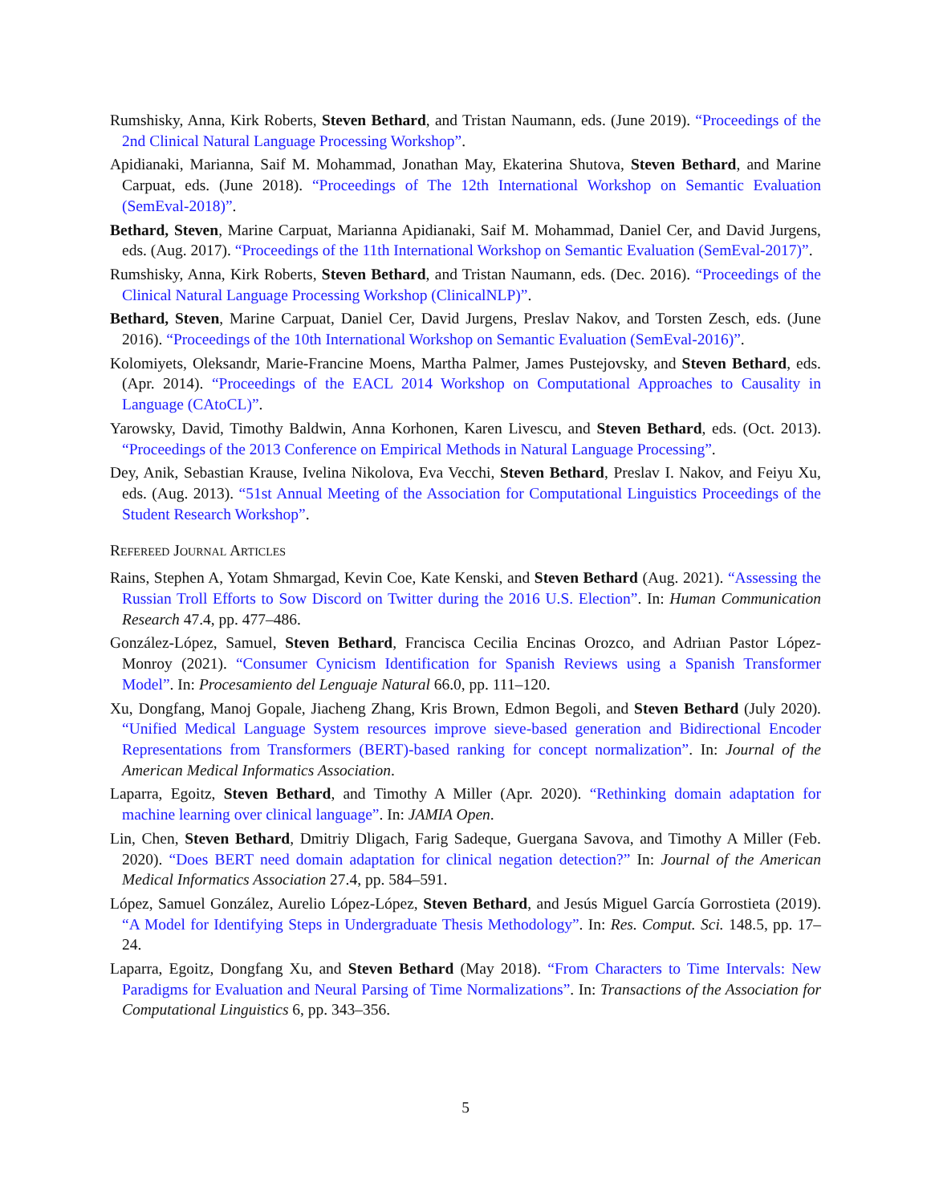Rumshisky, Anna, Kirk Roberts, Steven Bethard, and Tristan Naumann, eds. (June 2019). “Proceedings of the 2nd Clinical Natural Language Processing Workshop”.
Apidianaki, Marianna, Saif M. Mohammad, Jonathan May, Ekaterina Shutova, Steven Bethard, and Marine Carpuat, eds. (June 2018). “Proceedings of The 12th International Workshop on Semantic Evaluation (SemEval-2018)”.
Bethard, Steven, Marine Carpuat, Marianna Apidianaki, Saif M. Mohammad, Daniel Cer, and David Jurgens, eds. (Aug. 2017). “Proceedings of the 11th International Workshop on Semantic Evaluation (SemEval-2017)”.
Rumshisky, Anna, Kirk Roberts, Steven Bethard, and Tristan Naumann, eds. (Dec. 2016). “Proceedings of the Clinical Natural Language Processing Workshop (ClinicalNLP)”.
Bethard, Steven, Marine Carpuat, Daniel Cer, David Jurgens, Preslav Nakov, and Torsten Zesch, eds. (June 2016). “Proceedings of the 10th International Workshop on Semantic Evaluation (SemEval-2016)”.
Kolomiyets, Oleksandr, Marie-Francine Moens, Martha Palmer, James Pustejovsky, and Steven Bethard, eds. (Apr. 2014). “Proceedings of the EACL 2014 Workshop on Computational Approaches to Causality in Language (CAtoCL)”.
Yarowsky, David, Timothy Baldwin, Anna Korhonen, Karen Livescu, and Steven Bethard, eds. (Oct. 2013). “Proceedings of the 2013 Conference on Empirical Methods in Natural Language Processing”.
Dey, Anik, Sebastian Krause, Ivelina Nikolova, Eva Vecchi, Steven Bethard, Preslav I. Nakov, and Feiyu Xu, eds. (Aug. 2013). “51st Annual Meeting of the Association for Computational Linguistics Proceedings of the Student Research Workshop”.
Refereed Journal Articles
Rains, Stephen A, Yotam Shmargad, Kevin Coe, Kate Kenski, and Steven Bethard (Aug. 2021). “Assessing the Russian Troll Efforts to Sow Discord on Twitter during the 2016 U.S. Election”. In: Human Communication Research 47.4, pp. 477–486.
González-López, Samuel, Steven Bethard, Francisca Cecilia Encinas Orozco, and Adriıan Pastor López-Monroy (2021). “Consumer Cynicism Identification for Spanish Reviews using a Spanish Transformer Model”. In: Procesamiento del Lenguaje Natural 66.0, pp. 111–120.
Xu, Dongfang, Manoj Gopale, Jiacheng Zhang, Kris Brown, Edmon Begoli, and Steven Bethard (July 2020). “Unified Medical Language System resources improve sieve-based generation and Bidirectional Encoder Representations from Transformers (BERT)-based ranking for concept normalization”. In: Journal of the American Medical Informatics Association.
Laparra, Egoitz, Steven Bethard, and Timothy A Miller (Apr. 2020). “Rethinking domain adaptation for machine learning over clinical language”. In: JAMIA Open.
Lin, Chen, Steven Bethard, Dmitriy Dligach, Farig Sadeque, Guergana Savova, and Timothy A Miller (Feb. 2020). “Does BERT need domain adaptation for clinical negation detection?” In: Journal of the American Medical Informatics Association 27.4, pp. 584–591.
López, Samuel González, Aurelio López-López, Steven Bethard, and Jesús Miguel García Gorrostieta (2019). “A Model for Identifying Steps in Undergraduate Thesis Methodology”. In: Res. Comput. Sci. 148.5, pp. 17–24.
Laparra, Egoitz, Dongfang Xu, and Steven Bethard (May 2018). “From Characters to Time Intervals: New Paradigms for Evaluation and Neural Parsing of Time Normalizations”. In: Transactions of the Association for Computational Linguistics 6, pp. 343–356.
5